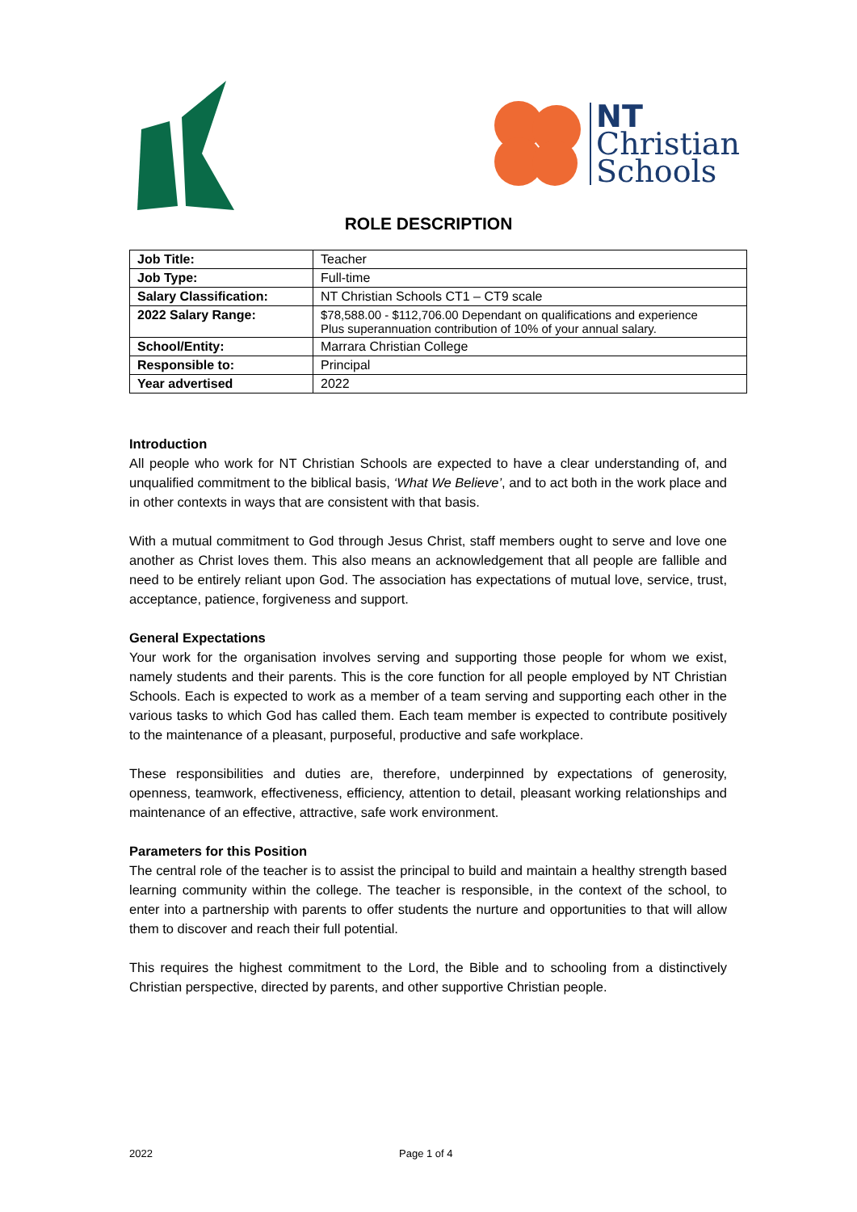NT
Christian
Schools
ROLE DESCRIPTION
| Job Title: | Teacher |
| Job Type: | Full-time |
| Salary Classification: | NT Christian Schools CT1 – CT9 scale |
| 2022 Salary Range: | $78,588.00 - $112,706.00 Dependant on qualifications and experience Plus superannuation contribution of 10% of your annual salary. |
| School/Entity: | Marrara Christian College |
| Responsible to: | Principal |
| Year advertised | 2022 |
Introduction
All people who work for NT Christian Schools are expected to have a clear understanding of, and unqualified commitment to the biblical basis, ‘What We Believe’, and to act both in the work place and in other contexts in ways that are consistent with that basis.
With a mutual commitment to God through Jesus Christ, staff members ought to serve and love one another as Christ loves them. This also means an acknowledgement that all people are fallible and need to be entirely reliant upon God. The association has expectations of mutual love, service, trust, acceptance, patience, forgiveness and support.
General Expectations
Your work for the organisation involves serving and supporting those people for whom we exist, namely students and their parents. This is the core function for all people employed by NT Christian Schools. Each is expected to work as a member of a team serving and supporting each other in the various tasks to which God has called them. Each team member is expected to contribute positively to the maintenance of a pleasant, purposeful, productive and safe workplace.
These responsibilities and duties are, therefore, underpinned by expectations of generosity, openness, teamwork, effectiveness, efficiency, attention to detail, pleasant working relationships and maintenance of an effective, attractive, safe work environment.
Parameters for this Position
The central role of the teacher is to assist the principal to build and maintain a healthy strength based learning community within the college. The teacher is responsible, in the context of the school, to enter into a partnership with parents to offer students the nurture and opportunities to that will allow them to discover and reach their full potential.
This requires the highest commitment to the Lord, the Bible and to schooling from a distinctively Christian perspective, directed by parents, and other supportive Christian people.
2022 Page 1 of 4